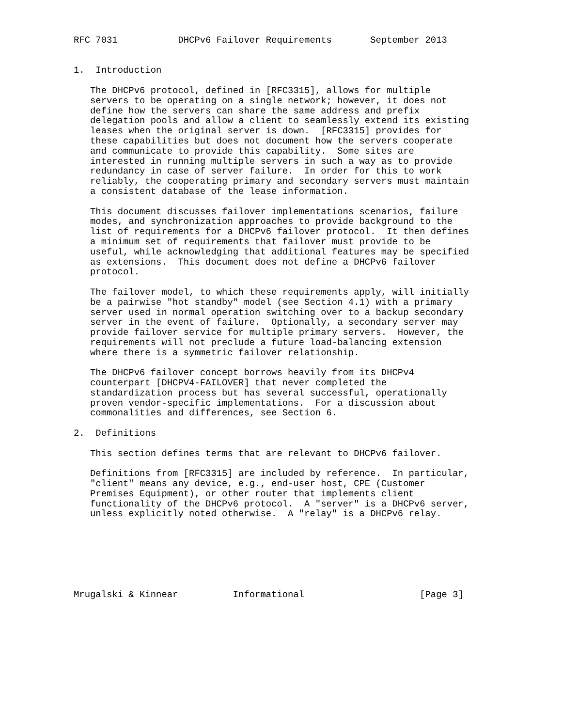RFC 7031           DHCPv6 Failover Requirements       September 2013


1.  Introduction

   The DHCPv6 protocol, defined in [RFC3315], allows for multiple
   servers to be operating on a single network; however, it does not
   define how the servers can share the same address and prefix
   delegation pools and allow a client to seamlessly extend its existing
   leases when the original server is down.  [RFC3315] provides for
   these capabilities but does not document how the servers cooperate
   and communicate to provide this capability.  Some sites are
   interested in running multiple servers in such a way as to provide
   redundancy in case of server failure.  In order for this to work
   reliably, the cooperating primary and secondary servers must maintain
   a consistent database of the lease information.

   This document discusses failover implementations scenarios, failure
   modes, and synchronization approaches to provide background to the
   list of requirements for a DHCPv6 failover protocol.  It then defines
   a minimum set of requirements that failover must provide to be
   useful, while acknowledging that additional features may be specified
   as extensions.  This document does not define a DHCPv6 failover
   protocol.

   The failover model, to which these requirements apply, will initially
   be a pairwise "hot standby" model (see Section 4.1) with a primary
   server used in normal operation switching over to a backup secondary
   server in the event of failure.  Optionally, a secondary server may
   provide failover service for multiple primary servers.  However, the
   requirements will not preclude a future load-balancing extension
   where there is a symmetric failover relationship.

   The DHCPv6 failover concept borrows heavily from its DHCPv4
   counterpart [DHCPV4-FAILOVER] that never completed the
   standardization process but has several successful, operationally
   proven vendor-specific implementations.  For a discussion about
   commonalities and differences, see Section 6.

2.  Definitions

   This section defines terms that are relevant to DHCPv6 failover.

   Definitions from [RFC3315] are included by reference.  In particular,
   "client" means any device, e.g., end-user host, CPE (Customer
   Premises Equipment), or other router that implements client
   functionality of the DHCPv6 protocol.  A "server" is a DHCPv6 server,
   unless explicitly noted otherwise.  A "relay" is a DHCPv6 relay.







Mrugalski & Kinnear          Informational                     [Page 3]